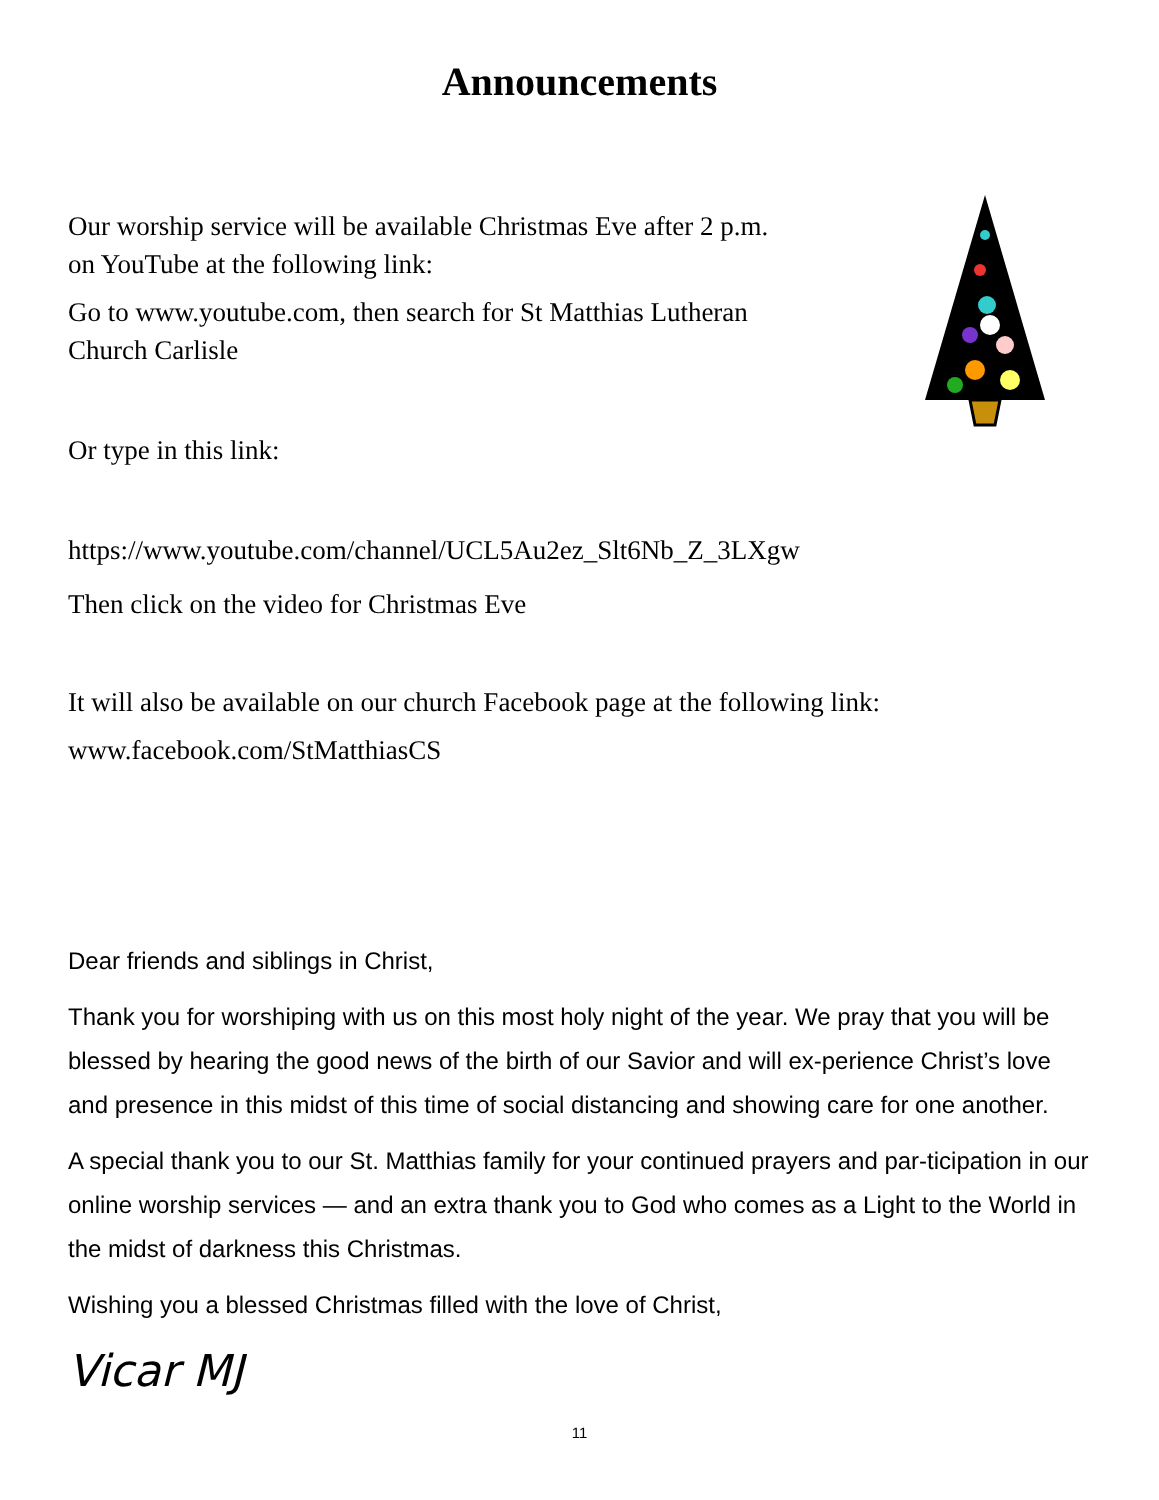Announcements
Our worship service will be available Christmas Eve after 2 p.m.
on YouTube at the following link:
Go to www.youtube.com, then search for St Matthias Lutheran
Church Carlisle
Or type in this link:
https://www.youtube.com/channel/UCL5Au2ez_Slt6Nb_Z_3LXgw
Then click on the video for Christmas Eve
It will also be available on our church Facebook page at the following link:
www.facebook.com/StMatthiasCS
Dear friends and siblings in Christ,
Thank you for worshiping with us on this most holy night of the year. We pray that you will be blessed by hearing the good news of the birth of our Savior and will ex-perience Christ’s love and presence in this midst of this time of social distancing and showing care for one another.
A special thank you to our St. Matthias family for your continued prayers and par-ticipation in our online worship services — and an extra thank you to God who comes as a Light to the World in the midst of darkness this Christmas.
Wishing you a blessed Christmas filled with the love of Christ,
Vicar MJ
11